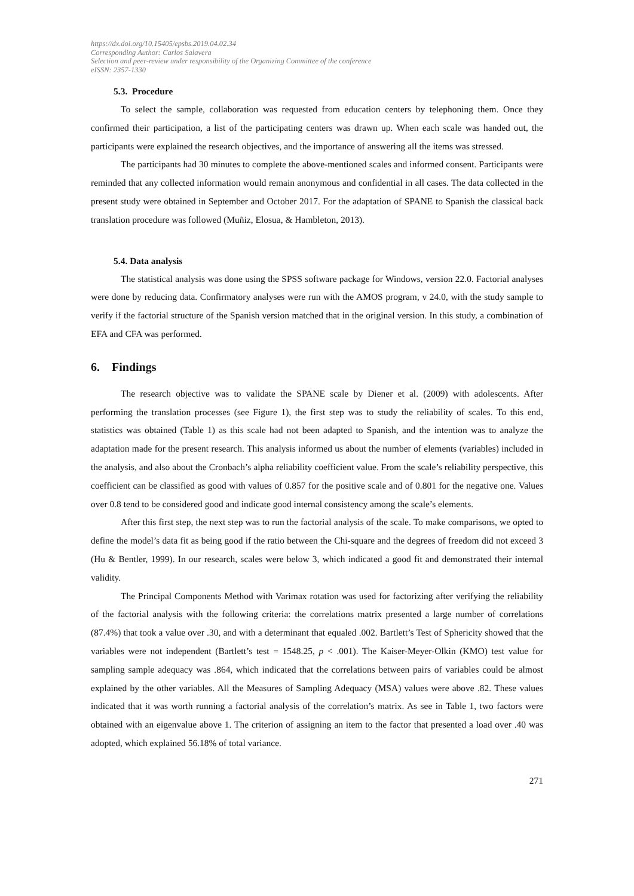https://dx.doi.org/10.15405/epsbs.2019.04.02.34
Corresponding Author: Carlos Salavera
Selection and peer-review under responsibility of the Organizing Committee of the conference
eISSN: 2357-1330
5.3. Procedure
To select the sample, collaboration was requested from education centers by telephoning them. Once they confirmed their participation, a list of the participating centers was drawn up. When each scale was handed out, the participants were explained the research objectives, and the importance of answering all the items was stressed.
The participants had 30 minutes to complete the above-mentioned scales and informed consent. Participants were reminded that any collected information would remain anonymous and confidential in all cases. The data collected in the present study were obtained in September and October 2017. For the adaptation of SPANE to Spanish the classical back translation procedure was followed (Muñiz, Elosua, & Hambleton, 2013).
5.4. Data analysis
The statistical analysis was done using the SPSS software package for Windows, version 22.0. Factorial analyses were done by reducing data. Confirmatory analyses were run with the AMOS program, v 24.0, with the study sample to verify if the factorial structure of the Spanish version matched that in the original version. In this study, a combination of EFA and CFA was performed.
6. Findings
The research objective was to validate the SPANE scale by Diener et al. (2009) with adolescents. After performing the translation processes (see Figure 1), the first step was to study the reliability of scales. To this end, statistics was obtained (Table 1) as this scale had not been adapted to Spanish, and the intention was to analyze the adaptation made for the present research. This analysis informed us about the number of elements (variables) included in the analysis, and also about the Cronbach’s alpha reliability coefficient value. From the scale’s reliability perspective, this coefficient can be classified as good with values of 0.857 for the positive scale and of 0.801 for the negative one. Values over 0.8 tend to be considered good and indicate good internal consistency among the scale’s elements.
After this first step, the next step was to run the factorial analysis of the scale. To make comparisons, we opted to define the model’s data fit as being good if the ratio between the Chi-square and the degrees of freedom did not exceed 3 (Hu & Bentler, 1999). In our research, scales were below 3, which indicated a good fit and demonstrated their internal validity.
The Principal Components Method with Varimax rotation was used for factorizing after verifying the reliability of the factorial analysis with the following criteria: the correlations matrix presented a large number of correlations (87.4%) that took a value over .30, and with a determinant that equaled .002. Bartlett’s Test of Sphericity showed that the variables were not independent (Bartlett’s test = 1548.25, p < .001). The Kaiser-Meyer-Olkin (KMO) test value for sampling sample adequacy was .864, which indicated that the correlations between pairs of variables could be almost explained by the other variables. All the Measures of Sampling Adequacy (MSA) values were above .82. These values indicated that it was worth running a factorial analysis of the correlation’s matrix. As see in Table 1, two factors were obtained with an eigenvalue above 1. The criterion of assigning an item to the factor that presented a load over .40 was adopted, which explained 56.18% of total variance.
271